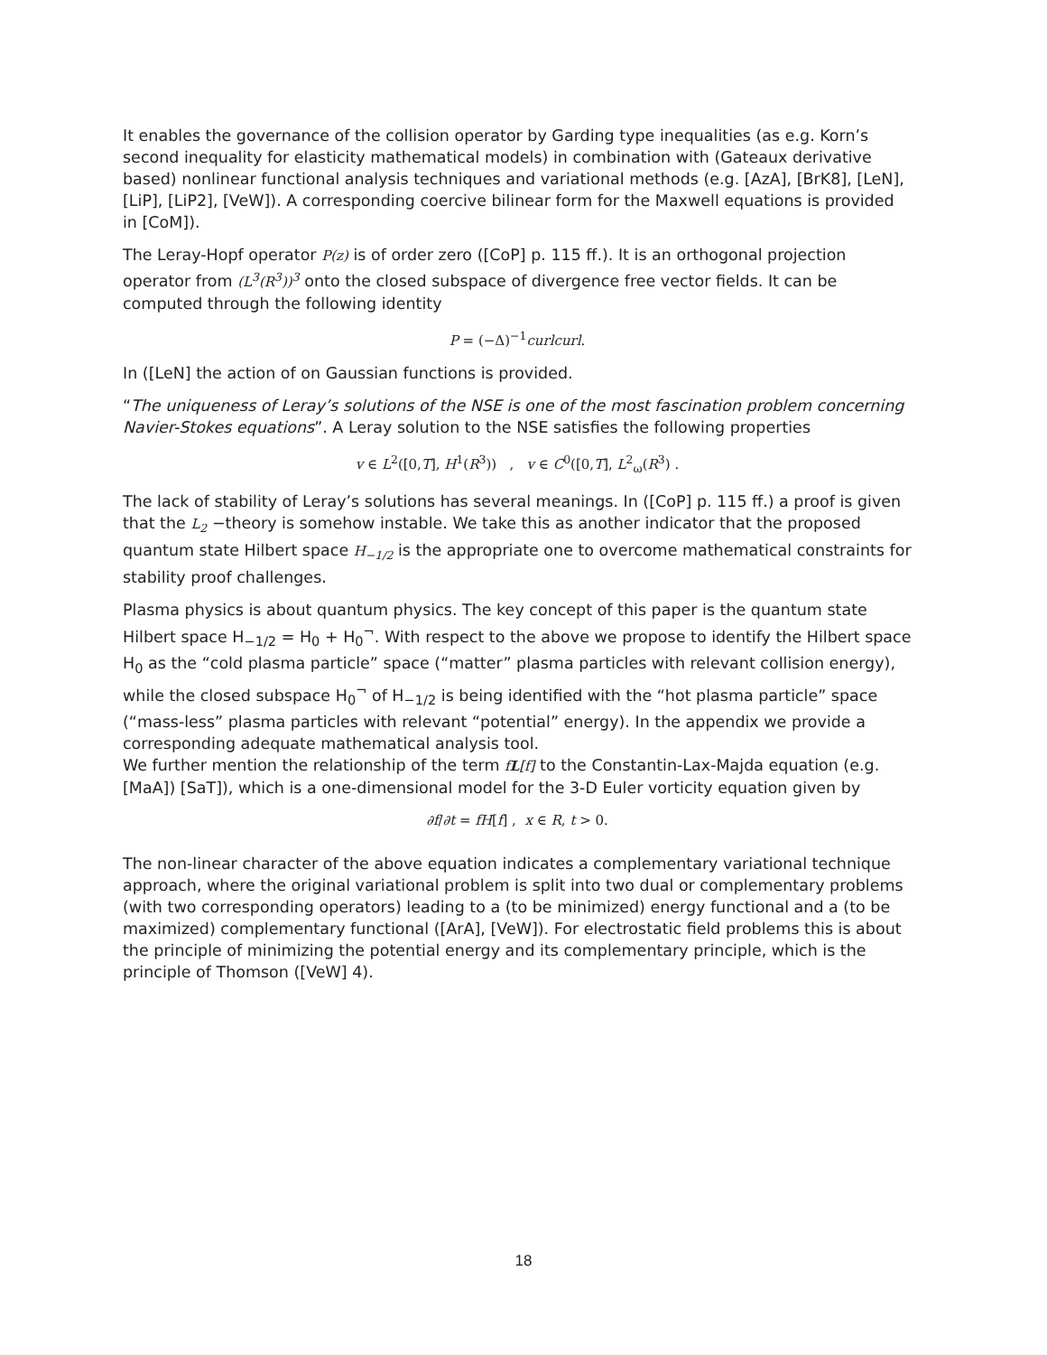It enables the governance of the collision operator by Garding type inequalities (as e.g. Korn’s second inequality for elasticity mathematical models) in combination with (Gateaux derivative based) nonlinear functional analysis techniques and variational methods (e.g. [AzA], [BrK8], [LeN], [LiP], [LiP2], [VeW]). A corresponding coercive bilinear form for the Maxwell equations is provided in [CoM]).
The Leray-Hopf operator P(z) is of order zero ([CoP] p. 115 ff.). It is an orthogonal projection operator from (L<sup>3</sup>(R<sup>3</sup>))<sup>3</sup> onto the closed subspace of divergence free vector fields. It can be computed through the following identity
P = (−Δ)<sup>−1</sup>curlcurl.
In ([LeN] the action of on Gaussian functions is provided.
“The uniqueness of Leray’s solutions of the NSE is one of the most fascination problem concerning Navier-Stokes equations”. A Leray solution to the NSE satisfies the following properties
v ∈ L<sup>2</sup>([0,T], H<sup>1</sup>(R<sup>3</sup>)) , v ∈ C<sup>0</sup>([0,T], L<sup>2</sup><sub>ω</sub>(R<sup>3</sup>) .
The lack of stability of Leray’s solutions has several meanings. In ([CoP] p. 115 ff.) a proof is given that the L<sub>2</sub> −theory is somehow instable. We take this as another indicator that the proposed quantum state Hilbert space H<sub>−1/2</sub> is the appropriate one to overcome mathematical constraints for stability proof challenges.
Plasma physics is about quantum physics. The key concept of this paper is the quantum state Hilbert space H<sub>−1/2</sub> = H<sub>0</sub> + H<sub>0</sub><sup>¬</sup>. With respect to the above we propose to identify the Hilbert space H<sub>0</sub> as the “cold plasma particle” space (“matter” plasma particles with relevant collision energy), while the closed subspace H<sub>0</sub><sup>¬</sup> of H<sub>−1/2</sub> is being identified with the “hot plasma particle” space (“mass-less” plasma particles with relevant “potential” energy). In the appendix we provide a corresponding adequate mathematical analysis tool.
We further mention the relationship of the term fL[f] to the Constantin-Lax-Majda equation (e.g. [MaA]) [SaT]), which is a one-dimensional model for the 3-D Euler vorticity equation given by
∂f/∂t = fH[f] , x ∈ R, t > 0.
The non-linear character of the above equation indicates a complementary variational technique approach, where the original variational problem is split into two dual or complementary problems (with two corresponding operators) leading to a (to be minimized) energy functional and a (to be maximized) complementary functional ([ArA], [VeW]). For electrostatic field problems this is about the principle of minimizing the potential energy and its complementary principle, which is the principle of Thomson ([VeW] 4).
18